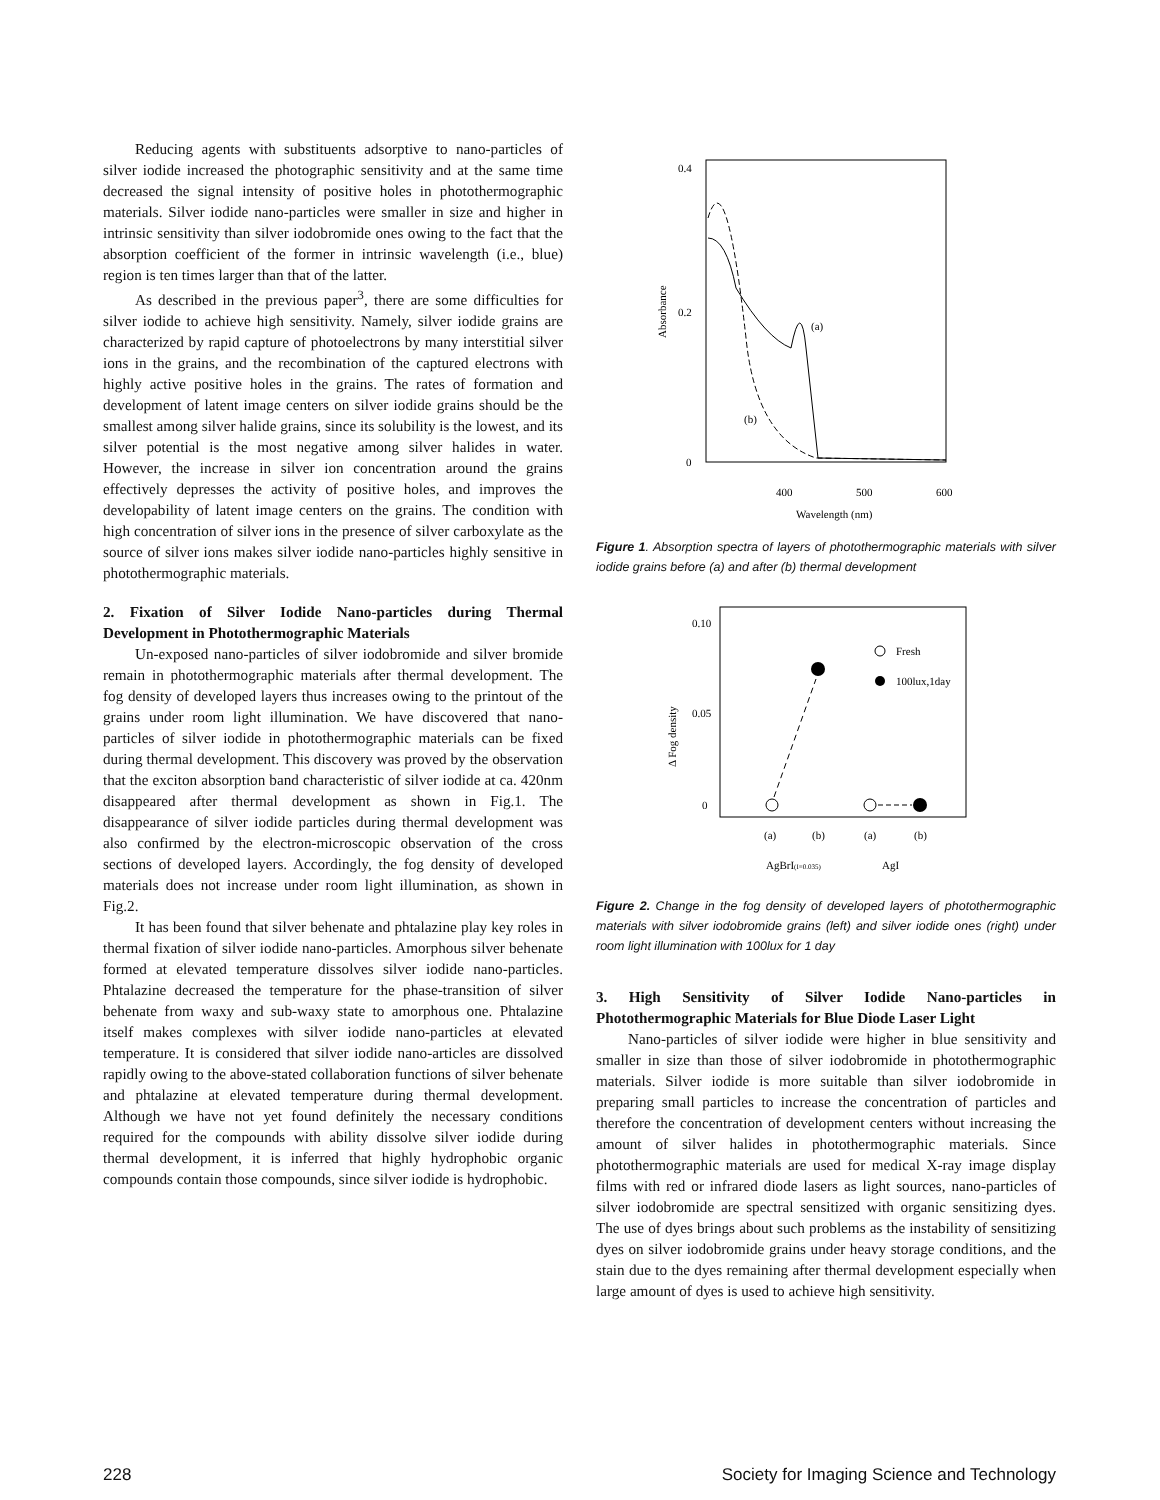Reducing agents with substituents adsorptive to nano-particles of silver iodide increased the photographic sensitivity and at the same time decreased the signal intensity of positive holes in photothermographic materials. Silver iodide nano-particles were smaller in size and higher in intrinsic sensitivity than silver iodobromide ones owing to the fact that the absorption coefficient of the former in intrinsic wavelength (i.e., blue) region is ten times larger than that of the latter.
As described in the previous paper<sup>3</sup>, there are some difficulties for silver iodide to achieve high sensitivity. Namely, silver iodide grains are characterized by rapid capture of photoelectrons by many interstitial silver ions in the grains, and the recombination of the captured electrons with highly active positive holes in the grains. The rates of formation and development of latent image centers on silver iodide grains should be the smallest among silver halide grains, since its solubility is the lowest, and its silver potential is the most negative among silver halides in water. However, the increase in silver ion concentration around the grains effectively depresses the activity of positive holes, and improves the developability of latent image centers on the grains. The condition with high concentration of silver ions in the presence of silver carboxylate as the source of silver ions makes silver iodide nano-particles highly sensitive in photothermographic materials.
2. Fixation of Silver Iodide Nano-particles during Thermal Development in Photothermographic Materials
Un-exposed nano-particles of silver iodobromide and silver bromide remain in photothermographic materials after thermal development. The fog density of developed layers thus increases owing to the printout of the grains under room light illumination. We have discovered that nano-particles of silver iodide in photothermographic materials can be fixed during thermal development. This discovery was proved by the observation that the exciton absorption band characteristic of silver iodide at ca. 420nm disappeared after thermal development as shown in Fig.1. The disappearance of silver iodide particles during thermal development was also confirmed by the electron-microscopic observation of the cross sections of developed layers. Accordingly, the fog density of developed materials does not increase under room light illumination, as shown in Fig.2.
It has been found that silver behenate and phtalazine play key roles in thermal fixation of silver iodide nano-particles. Amorphous silver behenate formed at elevated temperature dissolves silver iodide nano-particles. Phtalazine decreased the temperature for the phase-transition of silver behenate from waxy and sub-waxy state to amorphous one. Phtalazine itself makes complexes with silver iodide nano-particles at elevated temperature. It is considered that silver iodide nano-articles are dissolved rapidly owing to the above-stated collaboration functions of silver behenate and phtalazine at elevated temperature during thermal development. Although we have not yet found definitely the necessary conditions required for the compounds with ability dissolve silver iodide during thermal development, it is inferred that highly hydrophobic organic compounds contain those compounds, since silver iodide is hydrophobic.
0.4
0.2
0
Absorbance
(a)
(b)
400
500
600
Wavelength (nm)
Figure 1. Absorption spectra of layers of photothermographic materials with silver iodide grains before (a) and after (b) thermal development
0.10
0.05
0
Δ Fog density
Fresh
100lux,1day
(a)
(b)
(a)
(b)
AgBrI(I=0.035)
AgI
Figure 2. Change in the fog density of developed layers of photothermographic materials with silver iodobromide grains (left) and silver iodide ones (right) under room light illumination with 100lux for 1 day
3. High Sensitivity of Silver Iodide Nano-particles in Photothermographic Materials for Blue Diode Laser Light
Nano-particles of silver iodide were higher in blue sensitivity and smaller in size than those of silver iodobromide in photothermographic materials. Silver iodide is more suitable than silver iodobromide in preparing small particles to increase the concentration of particles and therefore the concentration of development centers without increasing the amount of silver halides in photothermographic materials. Since photothermographic materials are used for medical X-ray image display films with red or infrared diode lasers as light sources, nano-particles of silver iodobromide are spectral sensitized with organic sensitizing dyes. The use of dyes brings about such problems as the instability of sensitizing dyes on silver iodobromide grains under heavy storage conditions, and the stain due to the dyes remaining after thermal development especially when large amount of dyes is used to achieve high sensitivity.
228 Society for Imaging Science and Technology